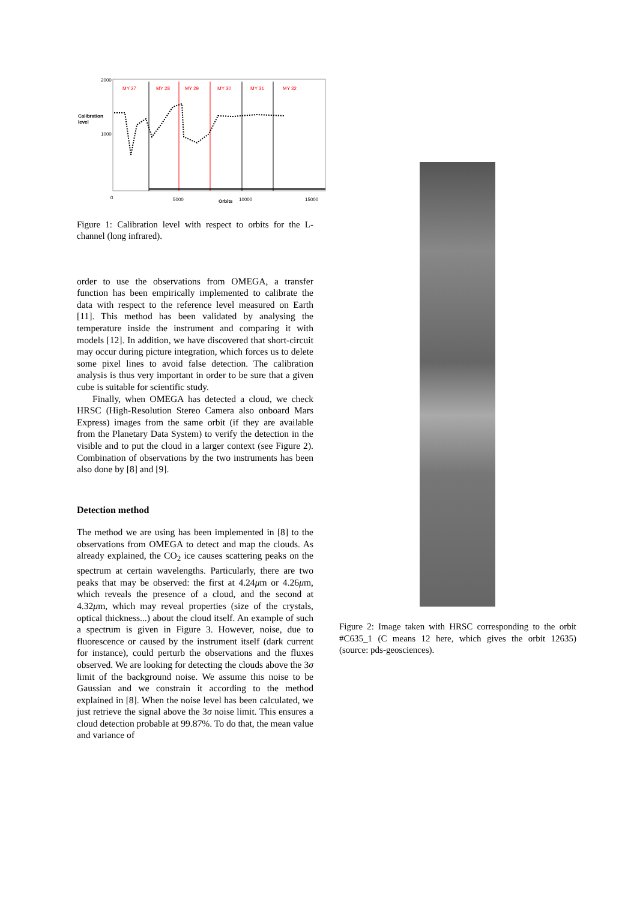2000
Calibration
level
1000
0
5000
Orbits
10000
15000
MY 27
MY 28
MY 29
MY 30
MY 31
MY 32
Figure 1: Calibration level with respect to orbits for the L-channel (long infrared).
order to use the observations from OMEGA, a transfer function has been empirically implemented to calibrate the data with respect to the reference level measured on Earth [11]. This method has been validated by analysing the temperature inside the instrument and comparing it with models [12]. In addition, we have discovered that short-circuit may occur during picture integration, which forces us to delete some pixel lines to avoid false detection. The calibration analysis is thus very important in order to be sure that a given cube is suitable for scientific study.
Finally, when OMEGA has detected a cloud, we check HRSC (High-Resolution Stereo Camera also onboard Mars Express) images from the same orbit (if they are available from the Planetary Data System) to verify the detection in the visible and to put the cloud in a larger context (see Figure 2). Combination of observations by the two instruments has been also done by [8] and [9].
Detection method
The method we are using has been implemented in [8] to the observations from OMEGA to detect and map the clouds. As already explained, the CO<sub>2</sub> ice causes scattering peaks on the spectrum at certain wavelengths. Particularly, there are two peaks that may be observed: the first at 4.24μm or 4.26μm, which reveals the presence of a cloud, and the second at 4.32μm, which may reveal properties (size of the crystals, optical thickness...) about the cloud itself. An example of such a spectrum is given in Figure 3. However, noise, due to fluorescence or caused by the instrument itself (dark current for instance), could perturb the observations and the fluxes observed. We are looking for detecting the clouds above the 3σ limit of the background noise. We assume this noise to be Gaussian and we constrain it according to the method explained in [8]. When the noise level has been calculated, we just retrieve the signal above the 3σ noise limit. This ensures a cloud detection probable at 99.87%. To do that, the mean value and variance of
Figure 2: Image taken with HRSC corresponding to the orbit #C635_1 (C means 12 here, which gives the orbit 12635) (source: pds-geosciences).